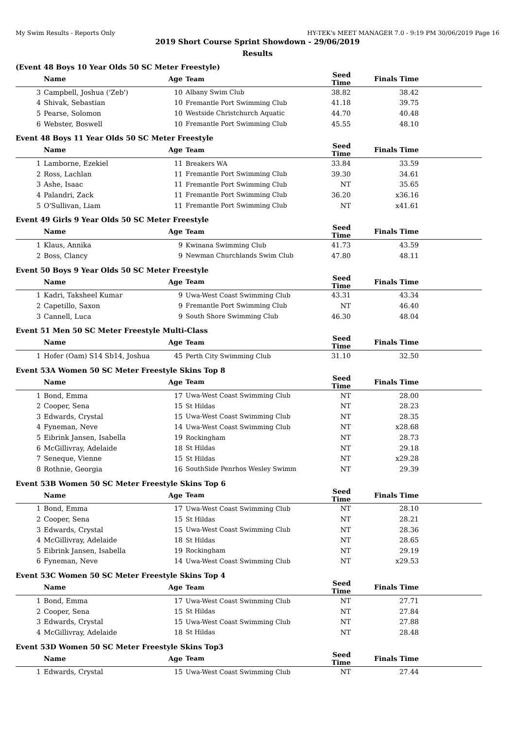My Swim Results - Reports Only HY-TEK's MEET MANAGER 7.0 - 9:19 PM 30/06/2019 Page 16
2019 Short Course Sprint Showdown - 29/06/2019
Results
(Event 48 Boys 10 Year Olds 50 SC Meter Freestyle)
| | Name | Age | Team | Seed Time | Finals Time | |
| --- | --- | --- | --- | --- | --- | --- |
| 3 | Campbell, Joshua ('Zeb') | 10 | Albany Swim Club | 38.82 | 38.42 | |
| 4 | Shivak, Sebastian | 10 | Fremantle Port Swimming Club | 41.18 | 39.75 | |
| 5 | Pearse, Solomon | 10 | Westside Christchurch Aquatic | 44.70 | 40.48 | |
| 6 | Webster, Boswell | 10 | Fremantle Port Swimming Club | 45.55 | 48.10 | |
Event 48 Boys 11 Year Olds 50 SC Meter Freestyle
| | Name | Age | Team | Seed Time | Finals Time | |
| --- | --- | --- | --- | --- | --- | --- |
| 1 | Lamborne, Ezekiel | 11 | Breakers WA | 33.84 | 33.59 | |
| 2 | Ross, Lachlan | 11 | Fremantle Port Swimming Club | 39.30 | 34.61 | |
| 3 | Ashe, Isaac | 11 | Fremantle Port Swimming Club | NT | 35.65 | |
| 4 | Palandri, Zack | 11 | Fremantle Port Swimming Club | 36.20 | x36.16 | |
| 5 | O'Sullivan, Liam | 11 | Fremantle Port Swimming Club | NT | x41.61 | |
Event 49 Girls 9 Year Olds 50 SC Meter Freestyle
| | Name | Age | Team | Seed Time | Finals Time | |
| --- | --- | --- | --- | --- | --- | --- |
| 1 | Klaus, Annika | 9 | Kwinana Swimming Club | 41.73 | 43.59 | |
| 2 | Boss, Clancy | 9 | Newman Churchlands Swim Club | 47.80 | 48.11 | |
Event 50 Boys 9 Year Olds 50 SC Meter Freestyle
| | Name | Age | Team | Seed Time | Finals Time | |
| --- | --- | --- | --- | --- | --- | --- |
| 1 | Kadri, Taksheel Kumar | 9 | Uwa-West Coast Swimming Club | 43.31 | 43.34 | |
| 2 | Capetillo, Saxon | 9 | Fremantle Port Swimming Club | NT | 46.40 | |
| 3 | Cannell, Luca | 9 | South Shore Swimming Club | 46.30 | 48.04 | |
Event 51 Men 50 SC Meter Freestyle Multi-Class
| | Name | Age | Team | Seed Time | Finals Time | |
| --- | --- | --- | --- | --- | --- | --- |
| 1 | Hofer (Oam) S14 Sb14, Joshua | 45 | Perth City Swimming Club | 31.10 | 32.50 | |
Event 53A Women 50 SC Meter Freestyle Skins Top 8
| | Name | Age | Team | Seed Time | Finals Time | |
| --- | --- | --- | --- | --- | --- | --- |
| 1 | Bond, Emma | 17 | Uwa-West Coast Swimming Club | NT | 28.00 | |
| 2 | Cooper, Sena | 15 | St Hildas | NT | 28.23 | |
| 3 | Edwards, Crystal | 15 | Uwa-West Coast Swimming Club | NT | 28.35 | |
| 4 | Fyneman, Neve | 14 | Uwa-West Coast Swimming Club | NT | x28.68 | |
| 5 | Eibrink Jansen, Isabella | 19 | Rockingham | NT | 28.73 | |
| 6 | McGillivray, Adelaide | 18 | St Hildas | NT | 29.18 | |
| 7 | Seneque, Vienne | 15 | St Hildas | NT | x29.28 | |
| 8 | Rothnie, Georgia | 16 | SouthSide Penrhos Wesley Swimm | NT | 29.39 | |
Event 53B Women 50 SC Meter Freestyle Skins Top 6
| | Name | Age | Team | Seed Time | Finals Time | |
| --- | --- | --- | --- | --- | --- | --- |
| 1 | Bond, Emma | 17 | Uwa-West Coast Swimming Club | NT | 28.10 | |
| 2 | Cooper, Sena | 15 | St Hildas | NT | 28.21 | |
| 3 | Edwards, Crystal | 15 | Uwa-West Coast Swimming Club | NT | 28.36 | |
| 4 | McGillivray, Adelaide | 18 | St Hildas | NT | 28.65 | |
| 5 | Eibrink Jansen, Isabella | 19 | Rockingham | NT | 29.19 | |
| 6 | Fyneman, Neve | 14 | Uwa-West Coast Swimming Club | NT | x29.53 | |
Event 53C Women 50 SC Meter Freestyle Skins Top 4
| | Name | Age | Team | Seed Time | Finals Time | |
| --- | --- | --- | --- | --- | --- | --- |
| 1 | Bond, Emma | 17 | Uwa-West Coast Swimming Club | NT | 27.71 | |
| 2 | Cooper, Sena | 15 | St Hildas | NT | 27.84 | |
| 3 | Edwards, Crystal | 15 | Uwa-West Coast Swimming Club | NT | 27.88 | |
| 4 | McGillivray, Adelaide | 18 | St Hildas | NT | 28.48 | |
Event 53D Women 50 SC Meter Freestyle Skins Top3
| | Name | Age | Team | Seed Time | Finals Time | |
| --- | --- | --- | --- | --- | --- | --- |
| 1 | Edwards, Crystal | 15 | Uwa-West Coast Swimming Club | NT | 27.44 | |